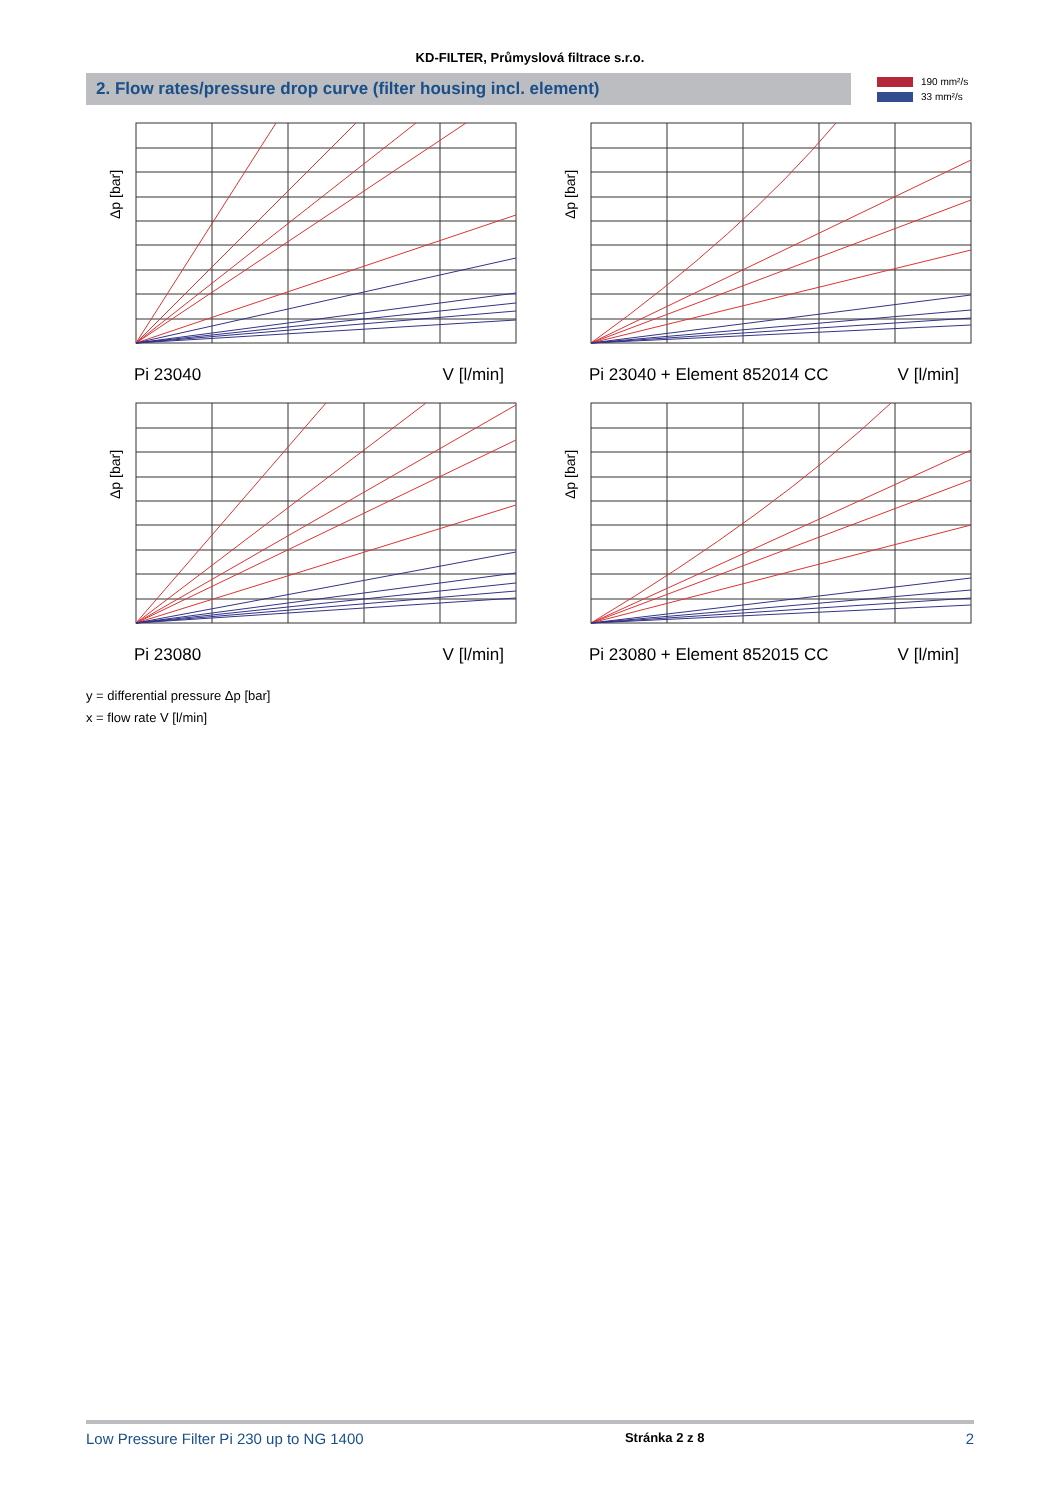KD-FILTER, Průmyslová filtrace s.r.o.
2. Flow rates/pressure drop curve (filter housing incl. element)
190 mm²/s
33 mm²/s
Δp [bar]
Pi 23040 V [l/min]
Δp [bar]
Pi 23040 + Element 852014 CC V [l/min]
Δp [bar]
Pi 23080 V [l/min]
Δp [bar]
Pi 23080 + Element 852015 CC V [l/min]
y = differential pressure Δp [bar]
x = flow rate V [l/min]
Low Pressure Filter Pi 230 up to NG 1400 Stránka 2 z 8 2